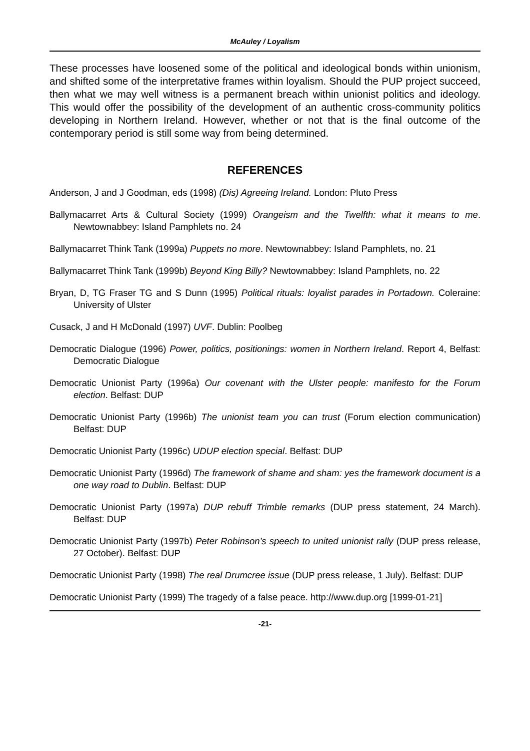McAuley / Loyalism
These processes have loosened some of the political and ideological bonds within unionism, and shifted some of the interpretative frames within loyalism. Should the PUP project succeed, then what we may well witness is a permanent breach within unionist politics and ideology. This would offer the possibility of the development of an authentic cross-community politics developing in Northern Ireland. However, whether or not that is the final outcome of the contemporary period is still some way from being determined.
REFERENCES
Anderson, J and J Goodman, eds (1998) (Dis) Agreeing Ireland. London: Pluto Press
Ballymacarret Arts & Cultural Society (1999) Orangeism and the Twelfth: what it means to me. Newtownabbey: Island Pamphlets no. 24
Ballymacarret Think Tank (1999a) Puppets no more. Newtownabbey: Island Pamphlets, no. 21
Ballymacarret Think Tank (1999b) Beyond King Billy? Newtownabbey: Island Pamphlets, no. 22
Bryan, D, TG Fraser TG and S Dunn (1995) Political rituals: loyalist parades in Portadown. Coleraine: University of Ulster
Cusack, J and H McDonald (1997) UVF. Dublin: Poolbeg
Democratic Dialogue (1996) Power, politics, positionings: women in Northern Ireland. Report 4, Belfast: Democratic Dialogue
Democratic Unionist Party (1996a) Our covenant with the Ulster people: manifesto for the Forum election. Belfast: DUP
Democratic Unionist Party (1996b) The unionist team you can trust (Forum election communication) Belfast: DUP
Democratic Unionist Party (1996c) UDUP election special. Belfast: DUP
Democratic Unionist Party (1996d) The framework of shame and sham: yes the framework document is a one way road to Dublin. Belfast: DUP
Democratic Unionist Party (1997a) DUP rebuff Trimble remarks (DUP press statement, 24 March). Belfast: DUP
Democratic Unionist Party (1997b) Peter Robinson’s speech to united unionist rally (DUP press release, 27 October). Belfast: DUP
Democratic Unionist Party (1998) The real Drumcree issue (DUP press release, 1 July). Belfast: DUP
Democratic Unionist Party (1999) The tragedy of a false peace. http://www.dup.org [1999-01-21]
-21-